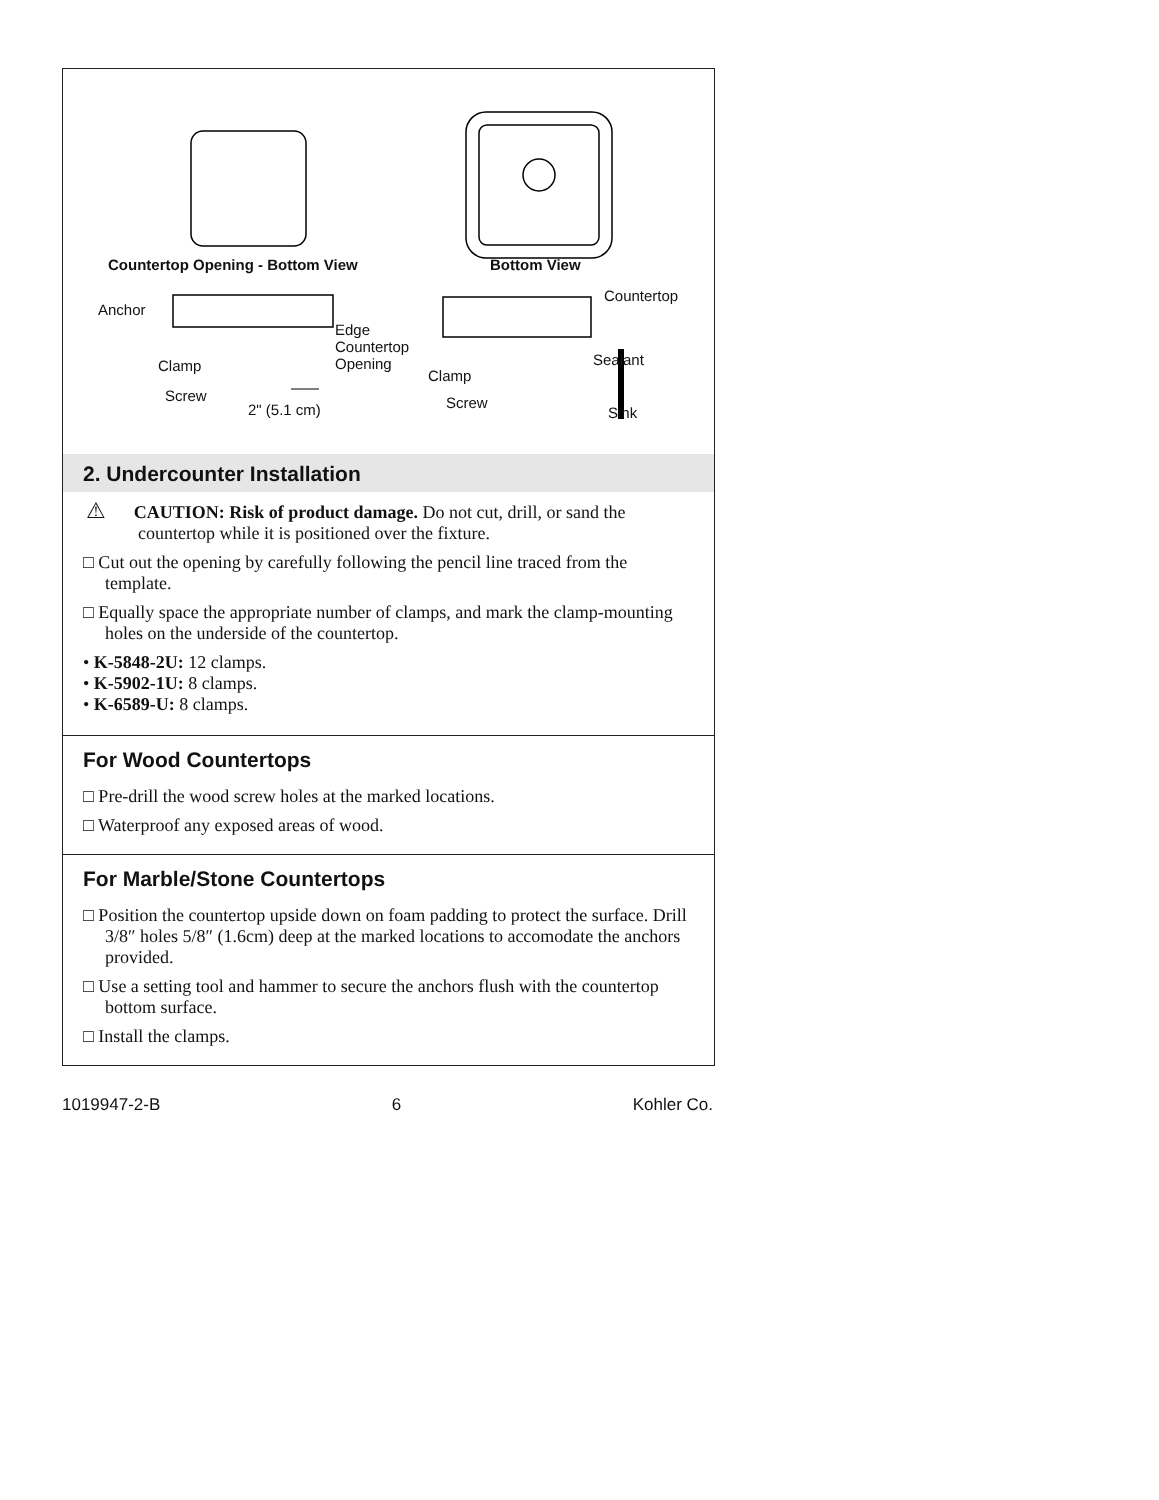Countertop Opening - Bottom View
Bottom View
Anchor
Edge
Countertop
Opening
Clamp
Screw
2" (5.1 cm)
Countertop
Sealant
Clamp
Screw
Sink
2. Undercounter Installation
⚠ CAUTION: Risk of product damage. Do not cut, drill, or sand the countertop while it is positioned over the fixture.
□ Cut out the opening by carefully following the pencil line traced from the template.
□ Equally space the appropriate number of clamps, and mark the clamp-mounting holes on the underside of the countertop.
• K-5848-2U: 12 clamps.
• K-5902-1U: 8 clamps.
• K-6589-U: 8 clamps.
For Wood Countertops
□ Pre-drill the wood screw holes at the marked locations.
□ Waterproof any exposed areas of wood.
For Marble/Stone Countertops
□ Position the countertop upside down on foam padding to protect the surface. Drill 3/8″ holes 5/8″ (1.6cm) deep at the marked locations to accomodate the anchors provided.
□ Use a setting tool and hammer to secure the anchors flush with the countertop bottom surface.
□ Install the clamps.
1019947-2-B 6 Kohler Co.